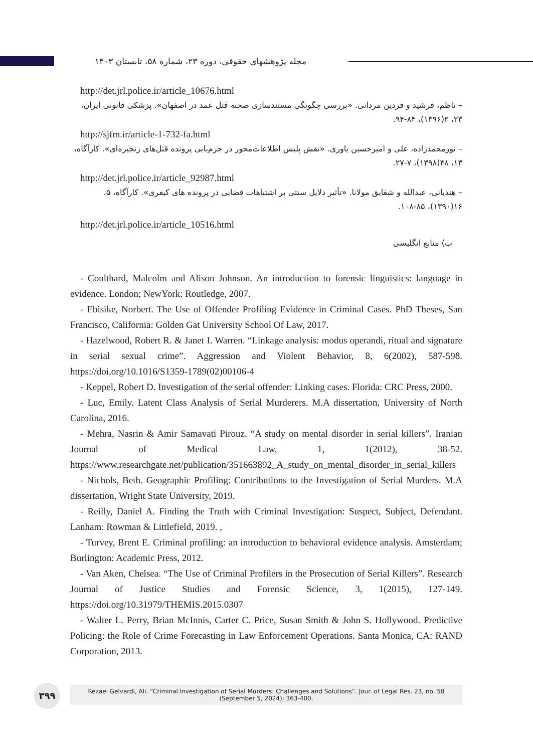مجله پژوهشهای حقوقی، دوره ۲۳، شماره ۵۸، تابستان ۱۴۰۳
http://det.jrl.police.ir/article_10676.html
– ناظم، فرشید و فردین مردانی. «بررسی چگونگی مستندسازی صحنه قتل عمد در اصفهان». پزشکی قانونی ایران، ۲۳، ۲(۱۳۹۶)، ۸۴-۹۴.
http://sjfm.ir/article-1-732-fa.html
– نورمحمدزاده، علی و امیرحسین یاوری. «نقش پلیس اطلاعات‌محور در جرم‌یابی پرونده قتل‌های زنجیره‌ای». کارآگاه، ۱۳، ۴۸(۱۳۹۸)، ۷-۲۷.
http://det.jrl.police.ir/article_92987.html
– هندیانی، عبدالله و شقایق مولانا. «تأثیر دلایل سنتی بر اشتباهات قضایی در پرونده های کیفری». کارآگاه، ۵، ۱۶(۱۳۹۰)، ۸۵-۱۰۸.
http://det.jrl.police.ir/article_10516.html
ب) منابع انگلیسی
- Coulthard, Malcolm and Alison Johnson. An introduction to forensic linguistics: language in evidence. London; NewYork: Routledge, 2007.
- Ebisike, Norbert. The Use of Offender Profiling Evidence in Criminal Cases. PhD Theses, San Francisco, California: Golden Gat University School Of Law, 2017.
- Hazelwood, Robert R. & Janet I. Warren. “Linkage analysis: modus operandi, ritual and signature in serial sexual crime”. Aggression and Violent Behavior, 8, 6(2002), 587-598. https://doi.org/10.1016/S1359-1789(02)00106-4
- Keppel, Robert D. Investigation of the serial offender: Linking cases. Florida: CRC Press, 2000.
- Luc, Emily. Latent Class Analysis of Serial Murderers. M.A dissertation, University of North Carolina, 2016.
- Mehra, Nasrin & Amir Samavati Pirouz. “A study on mental disorder in serial killers”. Iranian Journal of Medical Law, 1, 1(2012), 38-52. https://www.researchgate.net/publication/351663892_A_study_on_mental_disorder_in_serial_killers
- Nichols, Beth. Geographic Profiling: Contributions to the Investigation of Serial Murders. M.A dissertation, Wright State University, 2019.
- Reilly, Daniel A. Finding the Truth with Criminal Investigation: Suspect, Subject, Defendant. Lanham: Rowman & Littlefield, 2019. ,
- Turvey, Brent E. Criminal profiling: an introduction to behavioral evidence analysis. Amsterdam; Burlington: Academic Press, 2012.
- Van Aken, Chelsea. “The Use of Criminal Profilers in the Prosecution of Serial Killers”. Research Journal of Justice Studies and Forensic Science, 3, 1(2015), 127-149. https://doi.org/10.31979/THEMIS.2015.0307
- Walter L. Perry, Brian McInnis, Carter C. Price, Susan Smith & John S. Hollywood. Predictive Policing: the Role of Crime Forecasting in Law Enforcement Operations. Santa Monica, CA: RAND Corporation, 2013.
۳۹۹
Rezaei Gelvardi, Ali. “Criminal Investigation of Serial Murders: Challenges and Solutions”. Jour. of Legal Res. 23, no. 58
(September 5, 2024): 363-400.